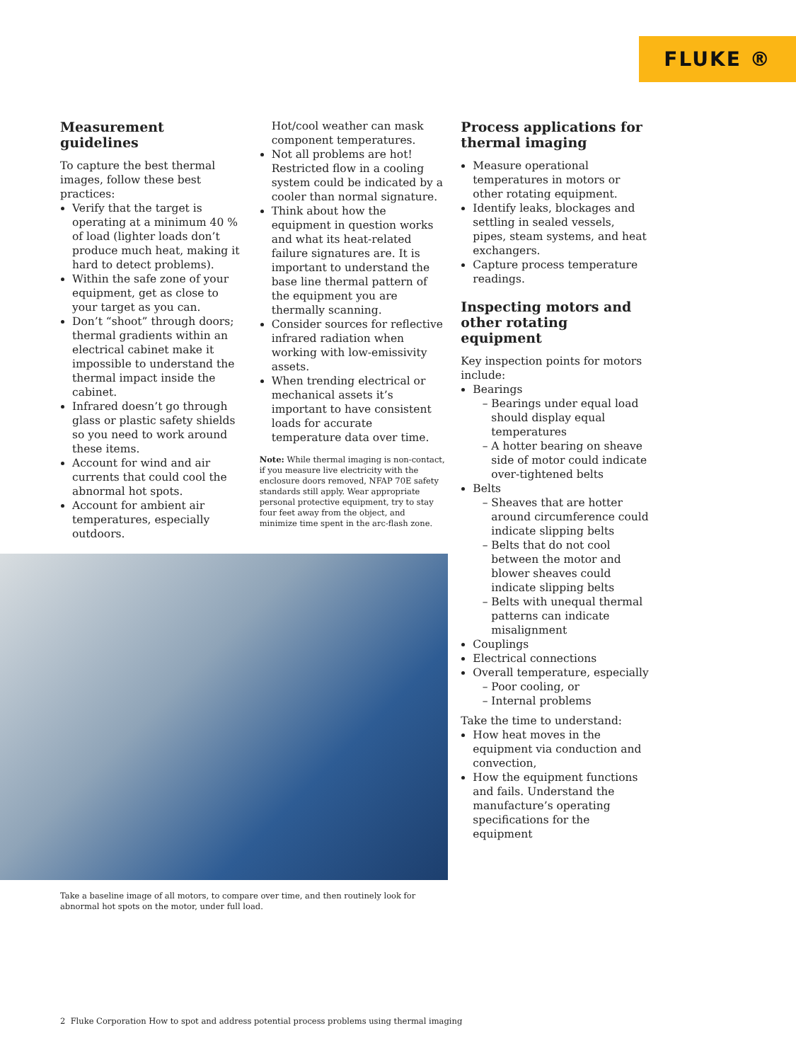FLUKE ®
Measurement guidelines
To capture the best thermal images, follow these best practices:
Verify that the target is operating at a minimum 40 % of load (lighter loads don’t produce much heat, making it hard to detect problems).
Within the safe zone of your equipment, get as close to your target as you can.
Don’t “shoot” through doors; thermal gradients within an electrical cabinet make it impossible to understand the thermal impact inside the cabinet.
Infrared doesn’t go through glass or plastic safety shields so you need to work around these items.
Account for wind and air currents that could cool the abnormal hot spots.
Account for ambient air temperatures, especially outdoors.
Hot/cool weather can mask component temperatures.
Not all problems are hot! Restricted flow in a cooling system could be indicated by a cooler than normal signature.
Think about how the equipment in question works and what its heat-related failure signatures are. It is important to understand the base line thermal pattern of the equipment you are thermally scanning.
Consider sources for reflective infrared radiation when working with low-emissivity assets.
When trending electrical or mechanical assets it’s important to have consistent loads for accurate temperature data over time.
Note: While thermal imaging is non-contact, if you measure live electricity with the enclosure doors removed, NFAP 70E safety standards still apply. Wear appropriate personal protective equipment, try to stay four feet away from the object, and minimize time spent in the arc-flash zone.
Process applications for thermal imaging
Measure operational temperatures in motors or other rotating equipment.
Identify leaks, blockages and settling in sealed vessels, pipes, steam systems, and heat exchangers.
Capture process temperature readings.
Inspecting motors and other rotating equipment
Key inspection points for motors include:
Bearings
Bearings under equal load should display equal temperatures
A hotter bearing on sheave side of motor could indicate over-tightened belts
Belts
Sheaves that are hotter around circumference could indicate slipping belts
Belts that do not cool between the motor and blower sheaves could indicate slipping belts
Belts with unequal thermal patterns can indicate misalignment
Couplings
Electrical connections
Overall temperature, especially
Poor cooling, or
Internal problems
Take the time to understand:
How heat moves in the equipment via conduction and convection,
How the equipment functions and fails. Understand the manufacture’s operating specifications for the equipment
Take a baseline image of all motors, to compare over time, and then routinely look for abnormal hot spots on the motor, under full load.
2 Fluke Corporation How to spot and address potential process problems using thermal imaging